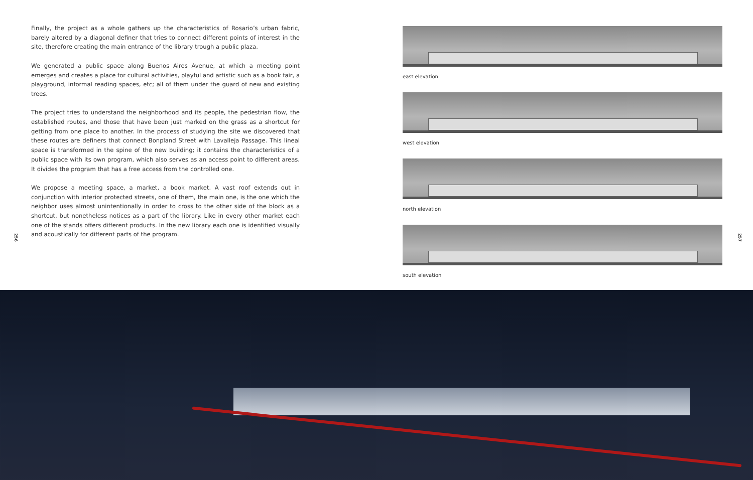Finally, the project as a whole gathers up the characteristics of Rosario’s urban fabric, barely altered by a diagonal definer that tries to connect different points of interest in the site, therefore creating the main entrance of the library trough a public plaza.
We generated a public space along Buenos Aires Avenue, at which a meeting point emerges and creates a place for cultural activities, playful and artistic such as a book fair, a playground, informal reading spaces, etc; all of them under the guard of new and existing trees.
The project tries to understand the neighborhood and its people, the pedestrian flow, the established routes, and those that have been just marked on the grass as a shortcut for getting from one place to another. In the process of studying the site we discovered that these routes are definers that connect Bonpland Street with Lavalleja Passage. This lineal space is transformed in the spine of the new building; it contains the characteristics of a public space with its own program, which also serves as an access point to different areas. It divides the program that has a free access from the controlled one.
We propose a meeting space, a market, a book market. A vast roof extends out in conjunction with interior protected streets, one of them, the main one, is the one which the neighbor uses almost unintentionally in order to cross to the other side of the block as a shortcut, but nonetheless notices as a part of the library. Like in every other market each one of the stands offers different products. In the new library each one is identified visually and acoustically for different parts of the program.
256
east elevation
west elevation
north elevation
south elevation
257